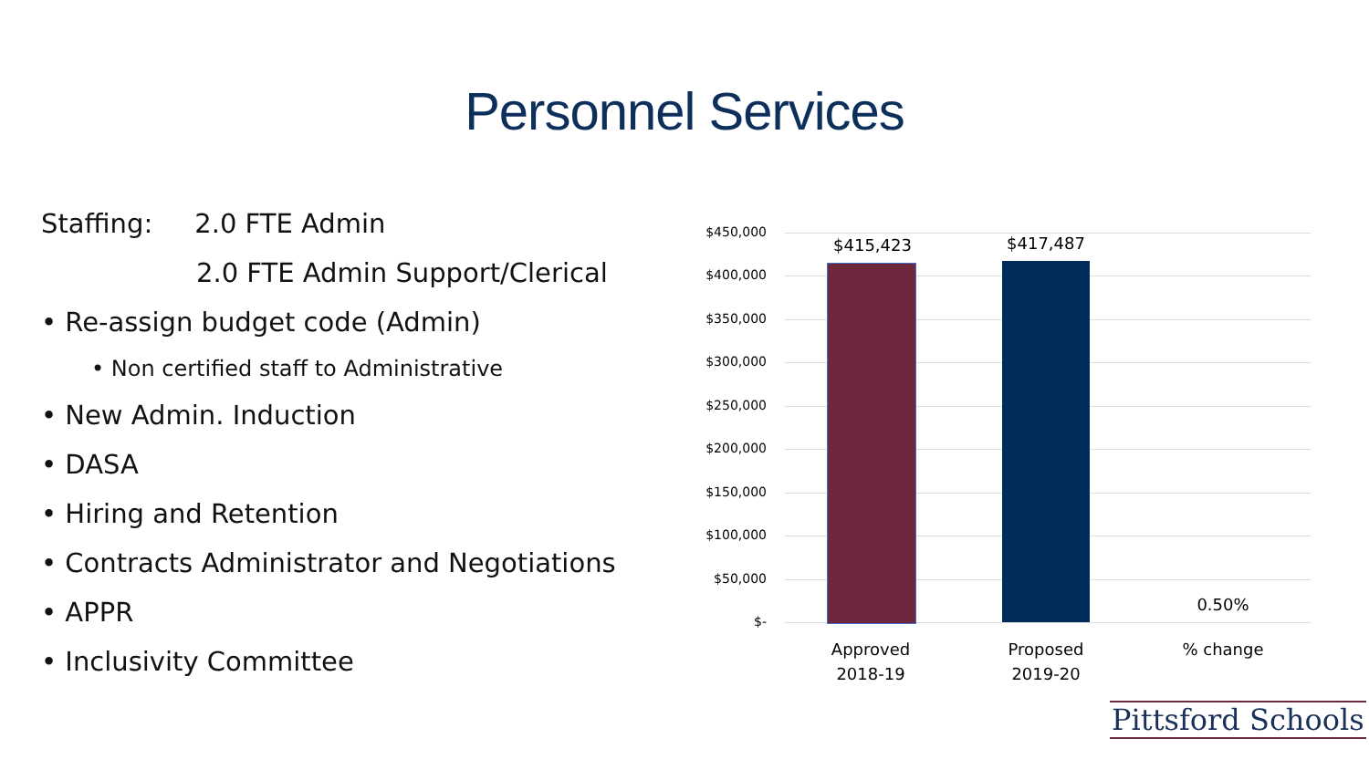Personnel Services
Staffing: 2.0 FTE Admin
2.0 FTE Admin Support/Clerical
• Re-assign budget code (Admin)
• Non certified staff to Administrative
• New Admin. Induction
• DASA
• Hiring and Retention
• Contracts Administrator and Negotiations
• APPR
• Inclusivity Committee
$450,000
$400,000
$350,000
$300,000
$250,000
$200,000
$150,000
$100,000
$50,000
$-
$415,423 $417,487
0.50%
Approved
2018-19
Proposed
2019-20
% change
Pittsford Schools